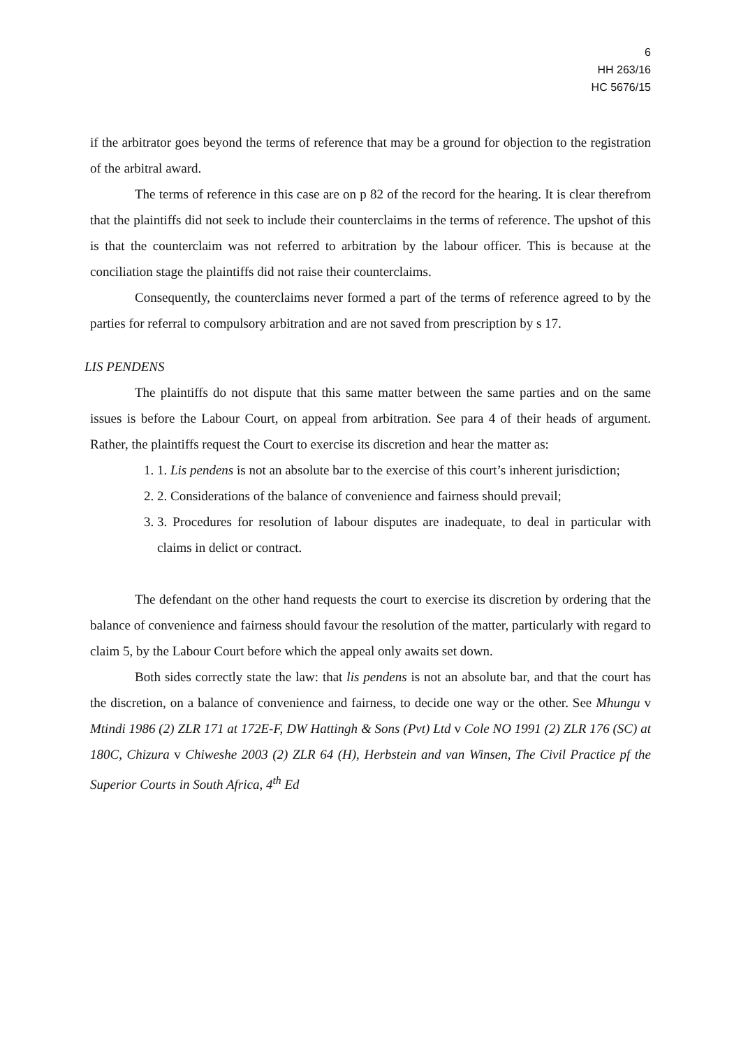6
HH 263/16
HC 5676/15
if the arbitrator goes beyond the terms of reference that may be a ground for objection to the registration of the arbitral award.
The terms of reference in this case are on p 82 of the record for the hearing. It is clear therefrom that the plaintiffs did not seek to include their counterclaims in the terms of reference. The upshot of this is that the counterclaim was not referred to arbitration by the labour officer. This is because at the conciliation stage the plaintiffs did not raise their counterclaims.
Consequently, the counterclaims never formed a part of the terms of reference agreed to by the parties for referral to compulsory arbitration and are not saved from prescription by s 17.
LIS PENDENS
The plaintiffs do not dispute that this same matter between the same parties and on the same issues is before the Labour Court, on appeal from arbitration. See para 4 of their heads of argument. Rather, the plaintiffs request the Court to exercise its discretion and hear the matter as:
1. 1. Lis pendens is not an absolute bar to the exercise of this court’s inherent jurisdiction;
2. 2. Considerations of the balance of convenience and fairness should prevail;
3. 3. Procedures for resolution of labour disputes are inadequate, to deal in particular with claims in delict or contract.
The defendant on the other hand requests the court to exercise its discretion by ordering that the balance of convenience and fairness should favour the resolution of the matter, particularly with regard to claim 5, by the Labour Court before which the appeal only awaits set down.
Both sides correctly state the law: that lis pendens is not an absolute bar, and that the court has the discretion, on a balance of convenience and fairness, to decide one way or the other. See Mhungu v Mtindi 1986 (2) ZLR 171 at 172E-F, DW Hattingh & Sons (Pvt) Ltd v Cole NO 1991 (2) ZLR 176 (SC) at 180C, Chizura v Chiweshe 2003 (2) ZLR 64 (H), Herbstein and van Winsen, The Civil Practice pf the Superior Courts in South Africa, 4<sup>th</sup> Ed